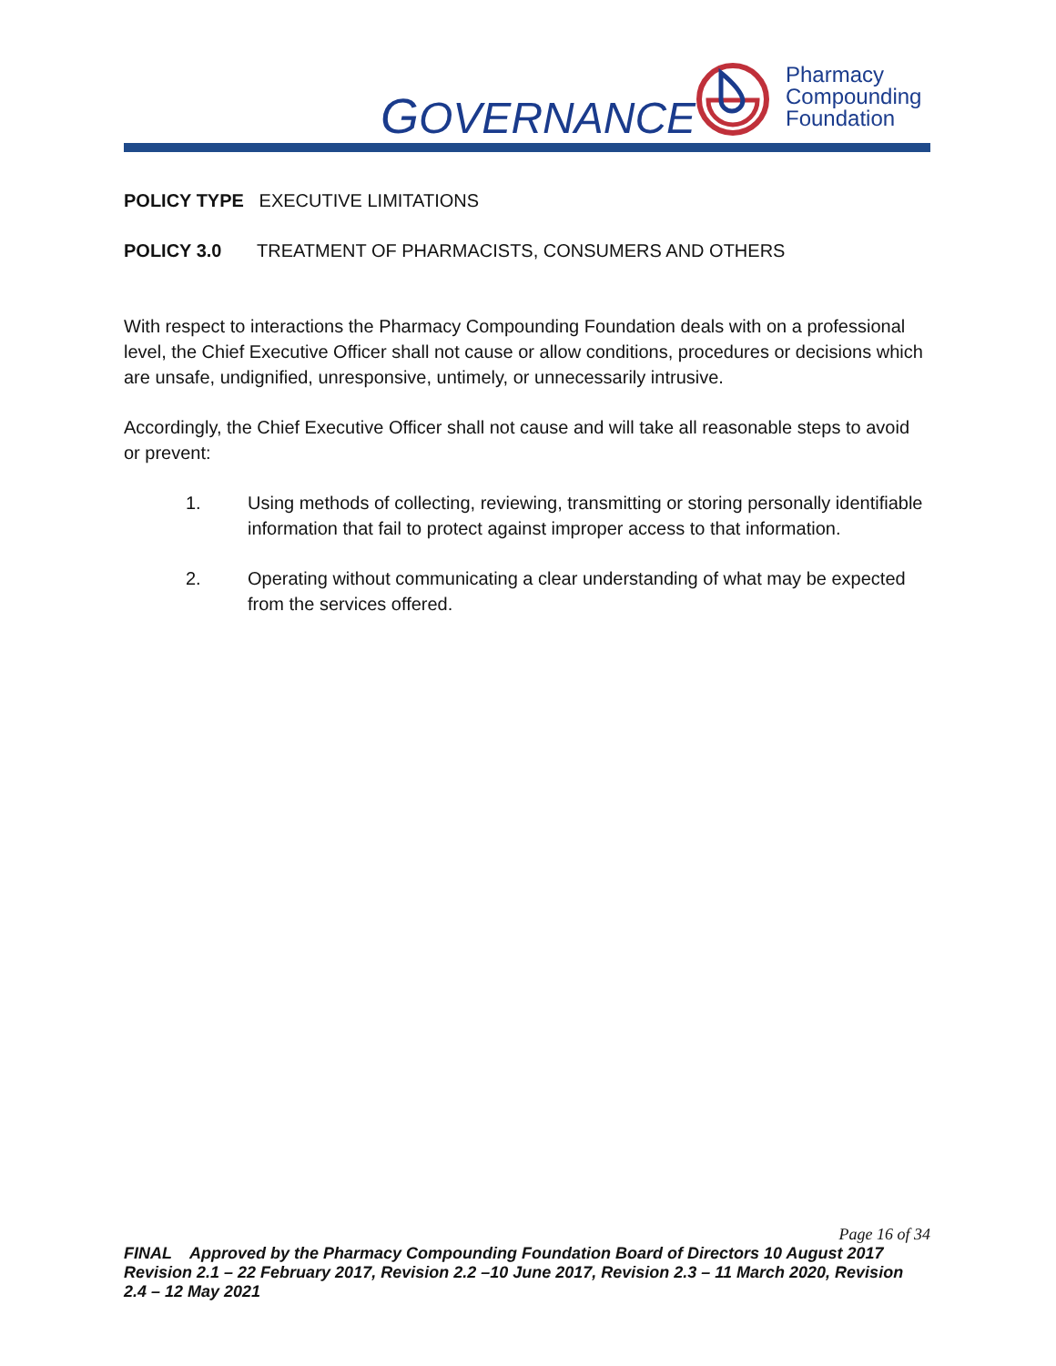GOVERNANCE
Pharmacy
Compounding
Foundation
POLICY TYPE EXECUTIVE LIMITATIONS
POLICY 3.0 TREATMENT OF PHARMACISTS, CONSUMERS AND OTHERS
With respect to interactions the Pharmacy Compounding Foundation deals with on a professional level, the Chief Executive Officer shall not cause or allow conditions, procedures or decisions which are unsafe, undignified, unresponsive, untimely, or unnecessarily intrusive.
Accordingly, the Chief Executive Officer shall not cause and will take all reasonable steps to avoid or prevent:
1. Using methods of collecting, reviewing, transmitting or storing personally identifiable information that fail to protect against improper access to that information.
2. Operating without communicating a clear understanding of what may be expected from the services offered.
Page 16 of 34
FINAL Approved by the Pharmacy Compounding Foundation Board of Directors 10 August 2017
Revision 2.1 – 22 February 2017, Revision 2.2 –10 June 2017, Revision 2.3 – 11 March 2020, Revision 2.4 – 12 May 2021